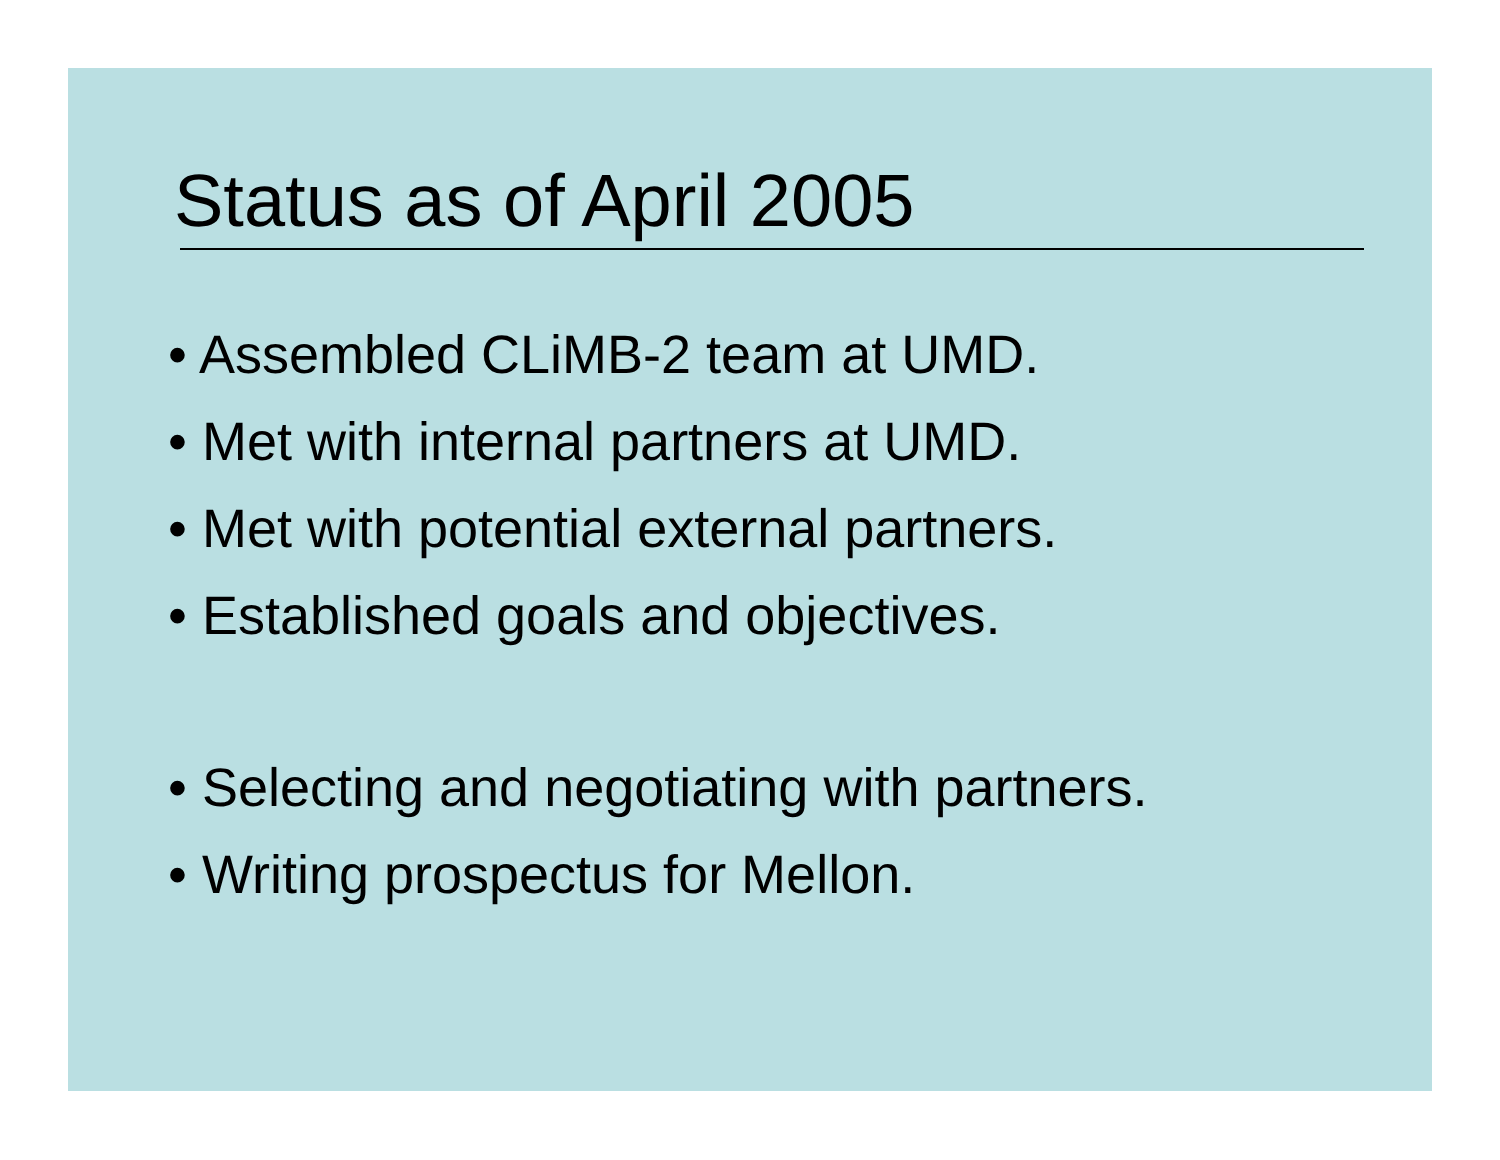Status as of April 2005
• Assembled CLiMB-2 team at UMD.
• Met with internal partners at UMD.
• Met with potential external partners.
• Established goals and objectives.
• Selecting and negotiating with partners.
• Writing prospectus for Mellon.